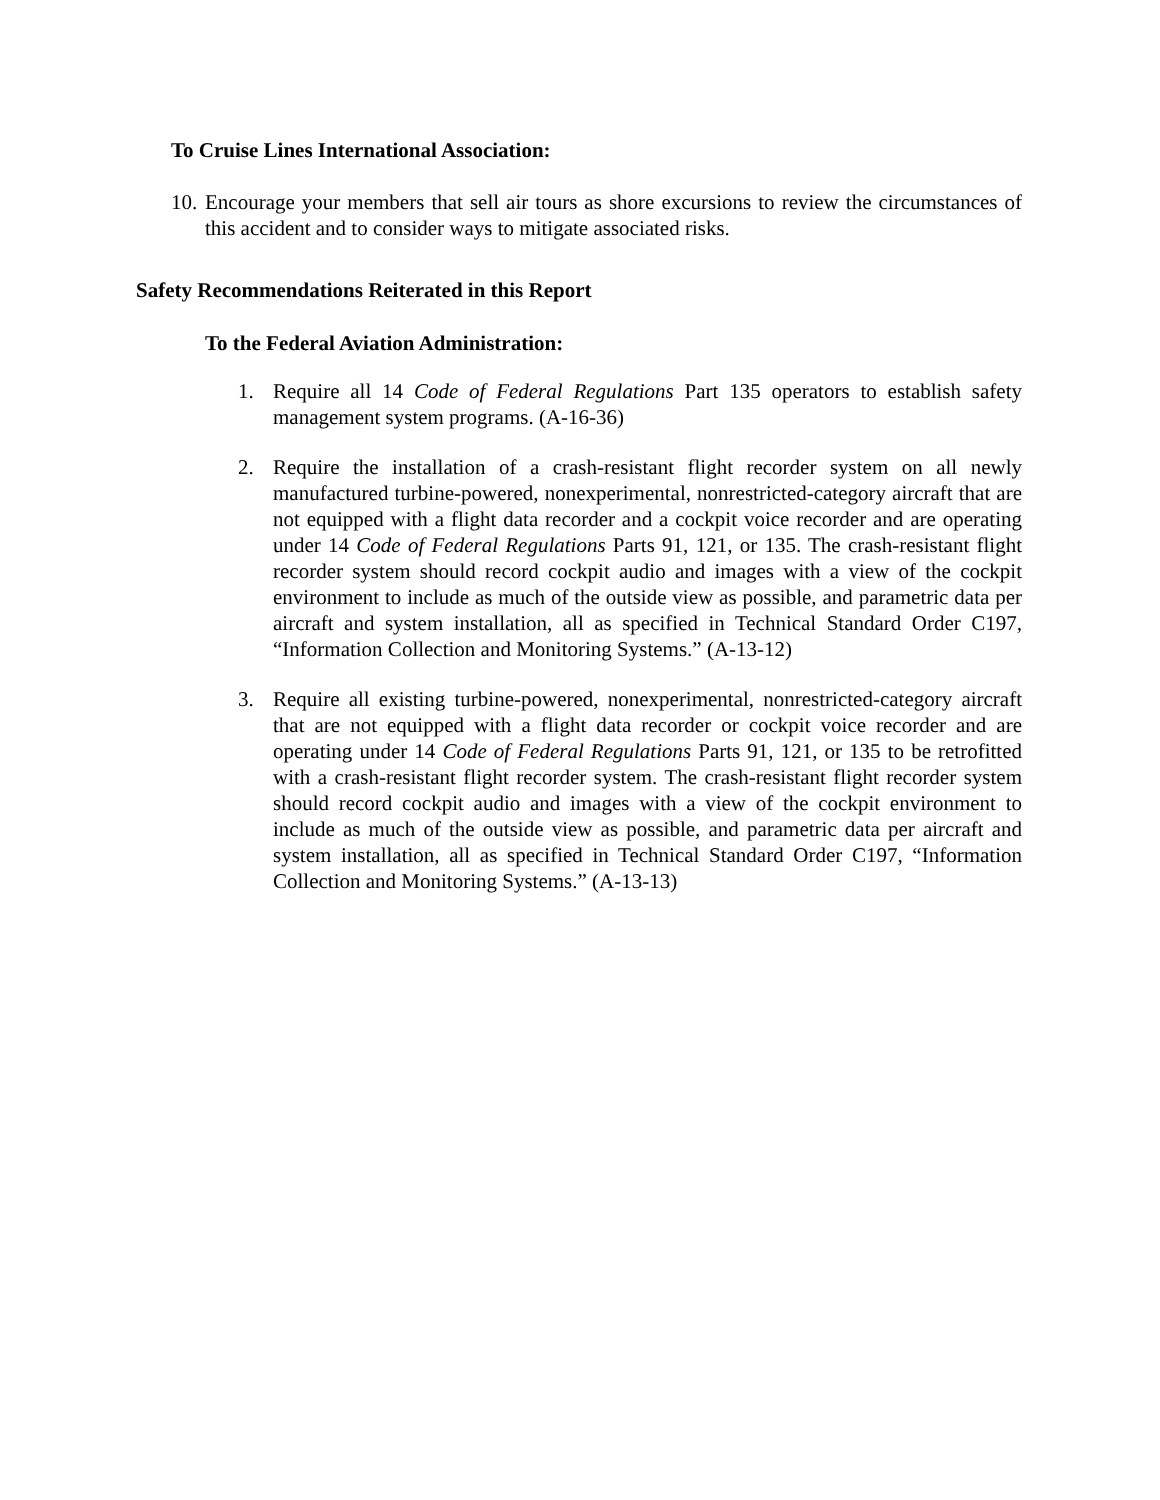To Cruise Lines International Association:
10.
Encourage your members that sell air tours as shore excursions to review the circumstances of this accident and to consider ways to mitigate associated risks.
Safety Recommendations Reiterated in this Report
To the Federal Aviation Administration:
1. Require all 14 Code of Federal Regulations Part 135 operators to establish safety management system programs. (A-16-36)
2. Require the installation of a crash-resistant flight recorder system on all newly manufactured turbine-powered, nonexperimental, nonrestricted-category aircraft that are not equipped with a flight data recorder and a cockpit voice recorder and are operating under 14 Code of Federal Regulations Parts 91, 121, or 135. The crash-resistant flight recorder system should record cockpit audio and images with a view of the cockpit environment to include as much of the outside view as possible, and parametric data per aircraft and system installation, all as specified in Technical Standard Order C197, “Information Collection and Monitoring Systems.” (A-13-12)
3. Require all existing turbine-powered, nonexperimental, nonrestricted-category aircraft that are not equipped with a flight data recorder or cockpit voice recorder and are operating under 14 Code of Federal Regulations Parts 91, 121, or 135 to be retrofitted with a crash-resistant flight recorder system. The crash-resistant flight recorder system should record cockpit audio and images with a view of the cockpit environment to include as much of the outside view as possible, and parametric data per aircraft and system installation, all as specified in Technical Standard Order C197, “Information Collection and Monitoring Systems.” (A-13-13)